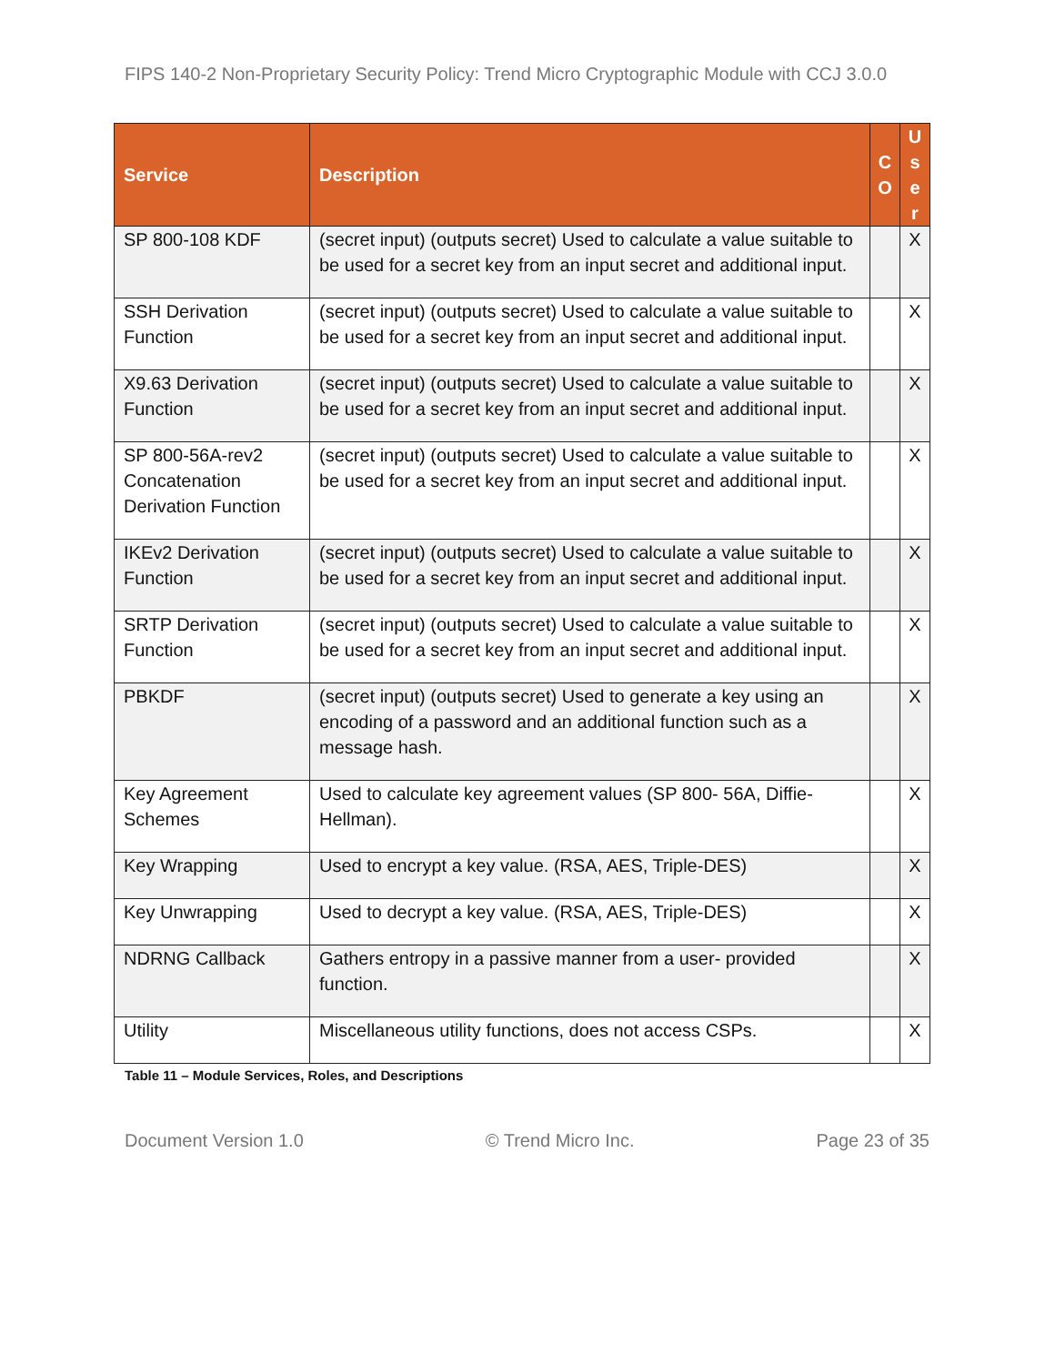FIPS 140-2 Non-Proprietary Security Policy: Trend Micro Cryptographic Module with CCJ 3.0.0
| Service | Description | C O | U s e r |
| --- | --- | --- | --- |
| SP 800-108 KDF | (secret input) (outputs secret) Used to calculate a value suitable to be used for a secret key from an input secret and additional input. | | X |
| SSH Derivation Function | (secret input) (outputs secret) Used to calculate a value suitable to be used for a secret key from an input secret and additional input. | | X |
| X9.63 Derivation Function | (secret input) (outputs secret) Used to calculate a value suitable to be used for a secret key from an input secret and additional input. | | X |
| SP 800-56A-rev2 Concatenation Derivation Function | (secret input) (outputs secret) Used to calculate a value suitable to be used for a secret key from an input secret and additional input. | | X |
| IKEv2 Derivation Function | (secret input) (outputs secret) Used to calculate a value suitable to be used for a secret key from an input secret and additional input. | | X |
| SRTP Derivation Function | (secret input) (outputs secret) Used to calculate a value suitable to be used for a secret key from an input secret and additional input. | | X |
| PBKDF | (secret input) (outputs secret) Used to generate a key using an encoding of a password and an additional function such as a message hash. | | X |
| Key Agreement Schemes | Used to calculate key agreement values (SP 800- 56A, Diffie-Hellman). | | X |
| Key Wrapping | Used to encrypt a key value. (RSA, AES, Triple-DES) | | X |
| Key Unwrapping | Used to decrypt a key value. (RSA, AES, Triple-DES) | | X |
| NDRNG Callback | Gathers entropy in a passive manner from a user- provided function. | | X |
| Utility | Miscellaneous utility functions, does not access CSPs. | | X |
Table 11 – Module Services, Roles, and Descriptions
Document Version 1.0 © Trend Micro Inc. Page 23 of 35